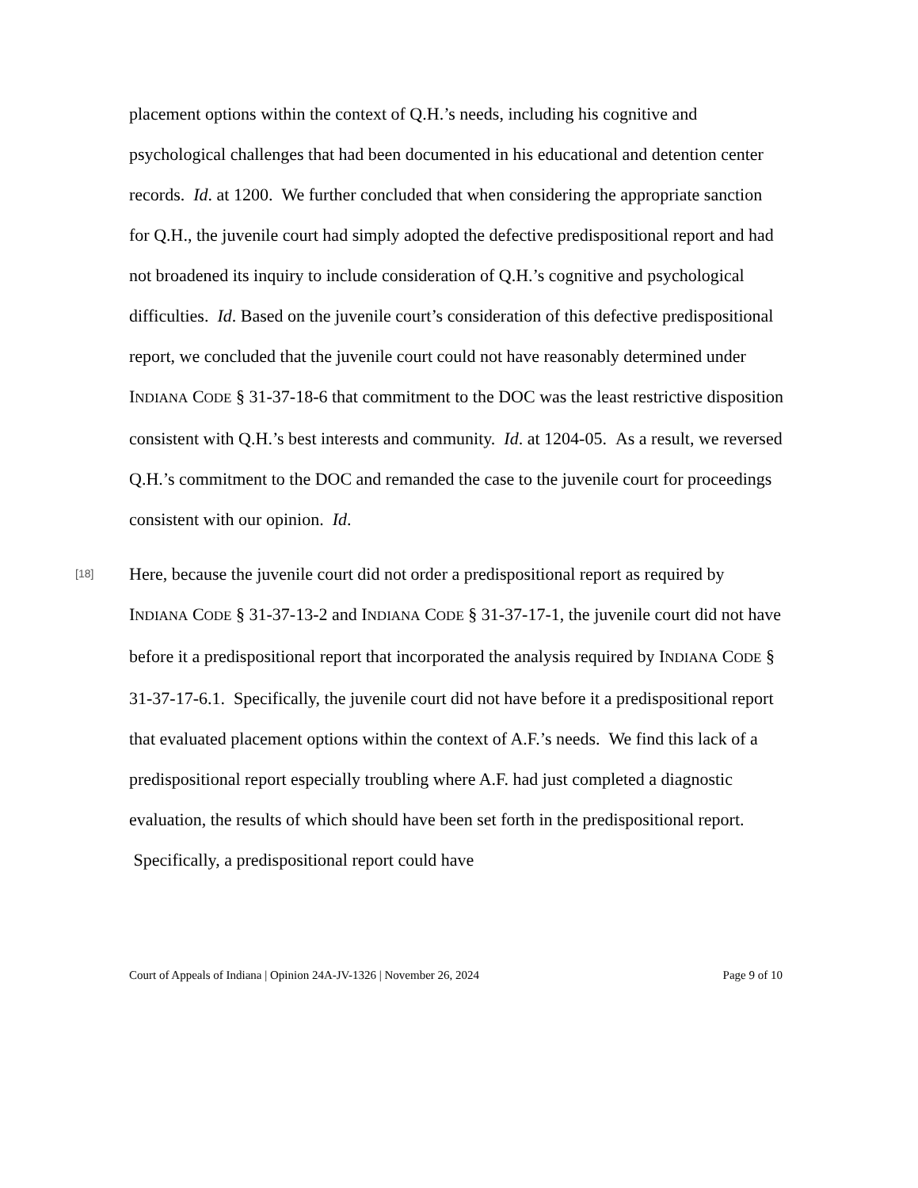placement options within the context of Q.H.’s needs, including his cognitive and psychological challenges that had been documented in his educational and detention center records. Id. at 1200. We further concluded that when considering the appropriate sanction for Q.H., the juvenile court had simply adopted the defective predispositional report and had not broadened its inquiry to include consideration of Q.H.’s cognitive and psychological difficulties. Id. Based on the juvenile court’s consideration of this defective predispositional report, we concluded that the juvenile court could not have reasonably determined under INDIANA CODE § 31-37-18-6 that commitment to the DOC was the least restrictive disposition consistent with Q.H.’s best interests and community. Id. at 1204-05. As a result, we reversed Q.H.’s commitment to the DOC and remanded the case to the juvenile court for proceedings consistent with our opinion. Id.
[18]
Here, because the juvenile court did not order a predispositional report as required by INDIANA CODE § 31-37-13-2 and INDIANA CODE § 31-37-17-1, the juvenile court did not have before it a predispositional report that incorporated the analysis required by INDIANA CODE § 31-37-17-6.1. Specifically, the juvenile court did not have before it a predispositional report that evaluated placement options within the context of A.F.’s needs. We find this lack of a predispositional report especially troubling where A.F. had just completed a diagnostic evaluation, the results of which should have been set forth in the predispositional report. Specifically, a predispositional report could have
Court of Appeals of Indiana | Opinion 24A-JV-1326 | November 26, 2024 Page 9 of 10